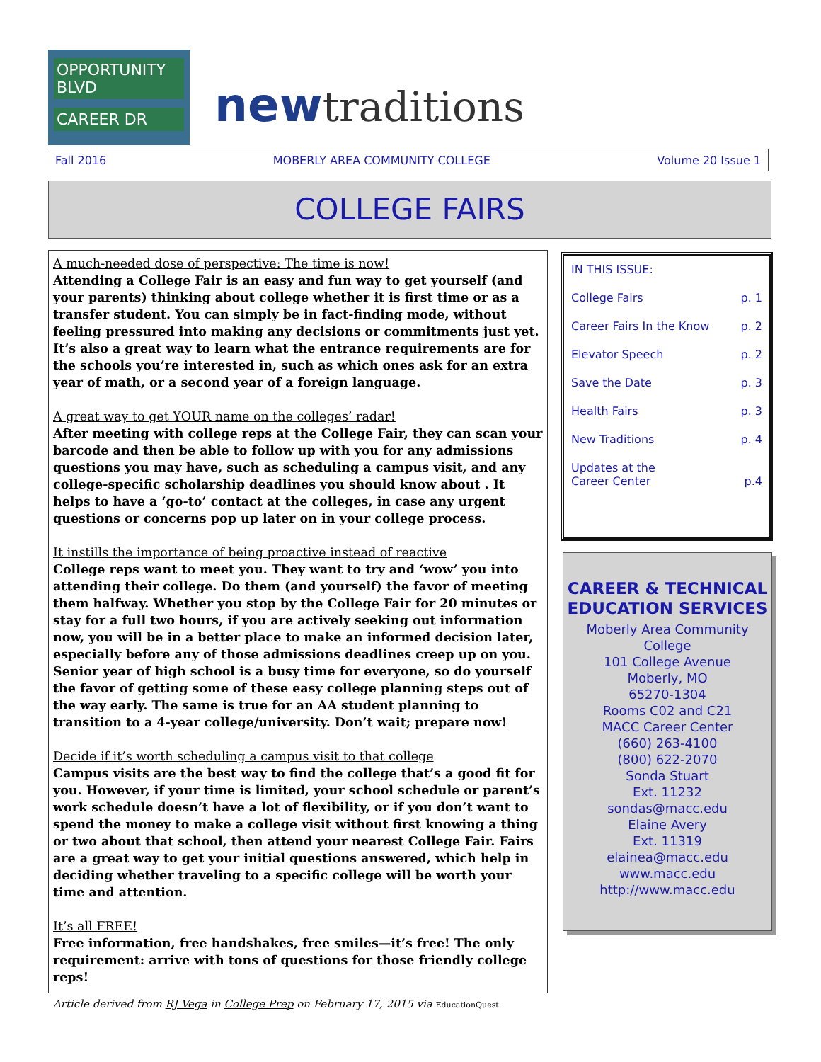OPPORTUNITY BLVD
CAREER DR
newtraditions
Fall 2016 MOBERLY AREA COMMUNITY COLLEGE Volume 20 Issue 1
COLLEGE FAIRS
A much-needed dose of perspective: The time is now!
Attending a College Fair is an easy and fun way to get yourself (and your parents) thinking about college whether it is first time or as a transfer student. You can simply be in fact-finding mode, without feeling pressured into making any decisions or commitments just yet. It’s also a great way to learn what the entrance requirements are for the schools you’re interested in, such as which ones ask for an extra year of math, or a second year of a foreign language.
A great way to get YOUR name on the colleges’ radar!
After meeting with college reps at the College Fair, they can scan your barcode and then be able to follow up with you for any admissions questions you may have, such as scheduling a campus visit, and any college-specific scholarship deadlines you should know about . It helps to have a ‘go-to’ contact at the colleges, in case any urgent questions or concerns pop up later on in your college process.
It instills the importance of being proactive instead of reactive
College reps want to meet you. They want to try and ‘wow’ you into attending their college. Do them (and yourself) the favor of meeting them halfway. Whether you stop by the College Fair for 20 minutes or stay for a full two hours, if you are actively seeking out information now, you will be in a better place to make an informed decision later, especially before any of those admissions deadlines creep up on you. Senior year of high school is a busy time for everyone, so do yourself the favor of getting some of these easy college planning steps out of the way early. The same is true for an AA student planning to transition to a 4-year college/university. Don’t wait; prepare now!
Decide if it’s worth scheduling a campus visit to that college
Campus visits are the best way to find the college that’s a good fit for you. However, if your time is limited, your school schedule or parent’s work schedule doesn’t have a lot of flexibility, or if you don’t want to spend the money to make a college visit without first knowing a thing or two about that school, then attend your nearest College Fair. Fairs are a great way to get your initial questions answered, which help in deciding whether traveling to a specific college will be worth your time and attention.
It’s all FREE!
Free information, free handshakes, free smiles—it’s free! The only requirement: arrive with tons of questions for those friendly college reps!
Article derived from RJ Vega in College Prep on February 17, 2015 via EducationQuest
IN THIS ISSUE:
College Fairs p. 1
Career Fairs In the Know p. 2
Elevator Speech p. 2
Save the Date p. 3
Health Fairs p. 3
New Traditions p. 4
Updates at the
Career Center
p.4
CAREER & TECHNICAL EDUCATION SERVICES
Moberly Area Community College
101 College Avenue
Moberly, MO
65270-1304
Rooms C02 and C21
MACC Career Center
(660) 263-4100
(800) 622-2070
Sonda Stuart
Ext. 11232
sondas@macc.edu
Elaine Avery
Ext. 11319
elainea@macc.edu
www.macc.edu
http://www.macc.edu